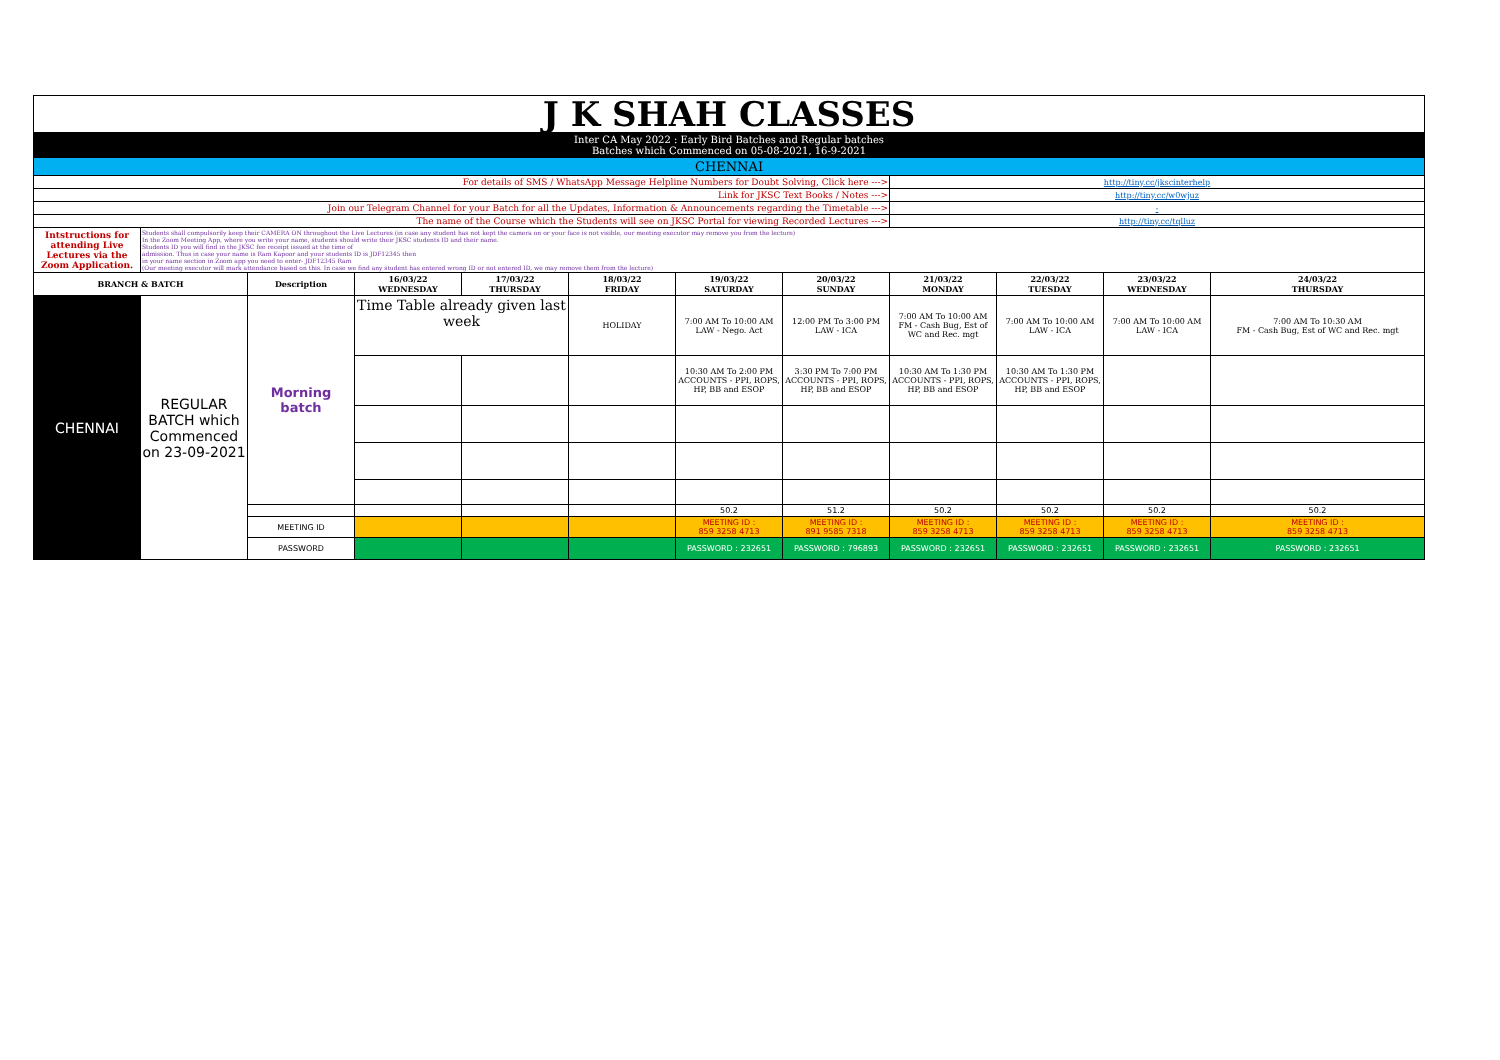| J K SHAH CLASSES | | | | | | | | | | | |
| Inter CA May 2022 : Early Bird Batches and Regular batches Batches which Commenced on 05-08-2021, 16-9-2021 | | | | | | | | | | | |
| CHENNAI | | | | | | | | | | | |
| For details of SMS / WhatsApp Message Helpline Numbers for Doubt Solving, Click here ---> | | | | | | | | http://tiny.cc/jkscinterhelp | | | |
| Link for JKSC Text Books / Notes ---> | | | | | | | | http://tiny.cc/w0wjuz | | | |
| Join our Telegram Channel for your Batch for all the Updates, Information & Announcements regarding the Timetable ---> | | | | | | | | - | | | |
| The name of the Course which the Students will see on JKSC Portal for viewing Recorded Lectures ---> | | | | | | | | http://tiny.cc/tqlluz | | | |
| Intstructions for attending Live Lectures via the Zoom Application. | Students shall compulsorily keep their CAMERA ON throughout the Live Lectures (in case any student has not kept the camera on or your face is not visible, our meeting executor may remove you from the lecture) In the Zoom Meeting App, where you write your name, students should write their JKSC students ID and their name. Students ID you will find in the JKSC fee receipt issued at the time of admission. Thus in case your name is Ram Kapoor and your students ID is JDF12345 then in your name section in Zoom app you need to enter- JDF12345 Ram (Our meeting executor will mark attendance based on this. In case we find any student has entered wrong ID or not entered ID, we may remove them from the lecture) | | | | | | | | | | |
| BRANCH & BATCH | | Description | 16/03/22 WEDNESDAY | 17/03/22 THURSDAY | 18/03/22 FRIDAY | 19/03/22 SATURDAY | 20/03/22 SUNDAY | 21/03/22 MONDAY | 22/03/22 TUESDAY | 23/03/22 WEDNESDAY | 24/03/22 THURSDAY |
| CHENNAI | REGULAR BATCH which Commenced on 23-09-2021 | Morning batch | Time Table already given last week | | HOLIDAY | 7:00 AM To 10:00 AM LAW - Nego. Act | 12:00 PM To 3:00 PM LAW - ICA | 7:00 AM To 10:00 AM FM - Cash Bug, Est of WC and Rec. mgt | 7:00 AM To 10:00 AM LAW - ICA | 7:00 AM To 10:00 AM LAW - ICA | 7:00 AM To 10:30 AM FM - Cash Bug, Est of WC and Rec. mgt |
| | | | | | | 10:30 AM To 2:00 PM ACCOUNTS - PPI, ROPS, HP, BB and ESOP | 3:30 PM To 7:00 PM ACCOUNTS - PPI, ROPS, HP, BB and ESOP | 10:30 AM To 1:30 PM ACCOUNTS - PPI, ROPS, HP, BB and ESOP | 10:30 AM To 1:30 PM ACCOUNTS - PPI, ROPS, HP, BB and ESOP | | |
| | | | | | | 50.2 | 51.2 | 50.2 | 50.2 | 50.2 | 50.2 |
| | | MEETING ID | | | | MEETING ID : 859 3258 4713 | MEETING ID : 891 9585 7318 | MEETING ID : 859 3258 4713 | MEETING ID : 859 3258 4713 | MEETING ID : 859 3258 4713 | MEETING ID : 859 3258 4713 |
| | | PASSWORD | | | | PASSWORD : 232651 | PASSWORD : 796893 | PASSWORD : 232651 | PASSWORD : 232651 | PASSWORD : 232651 | PASSWORD : 232651 |